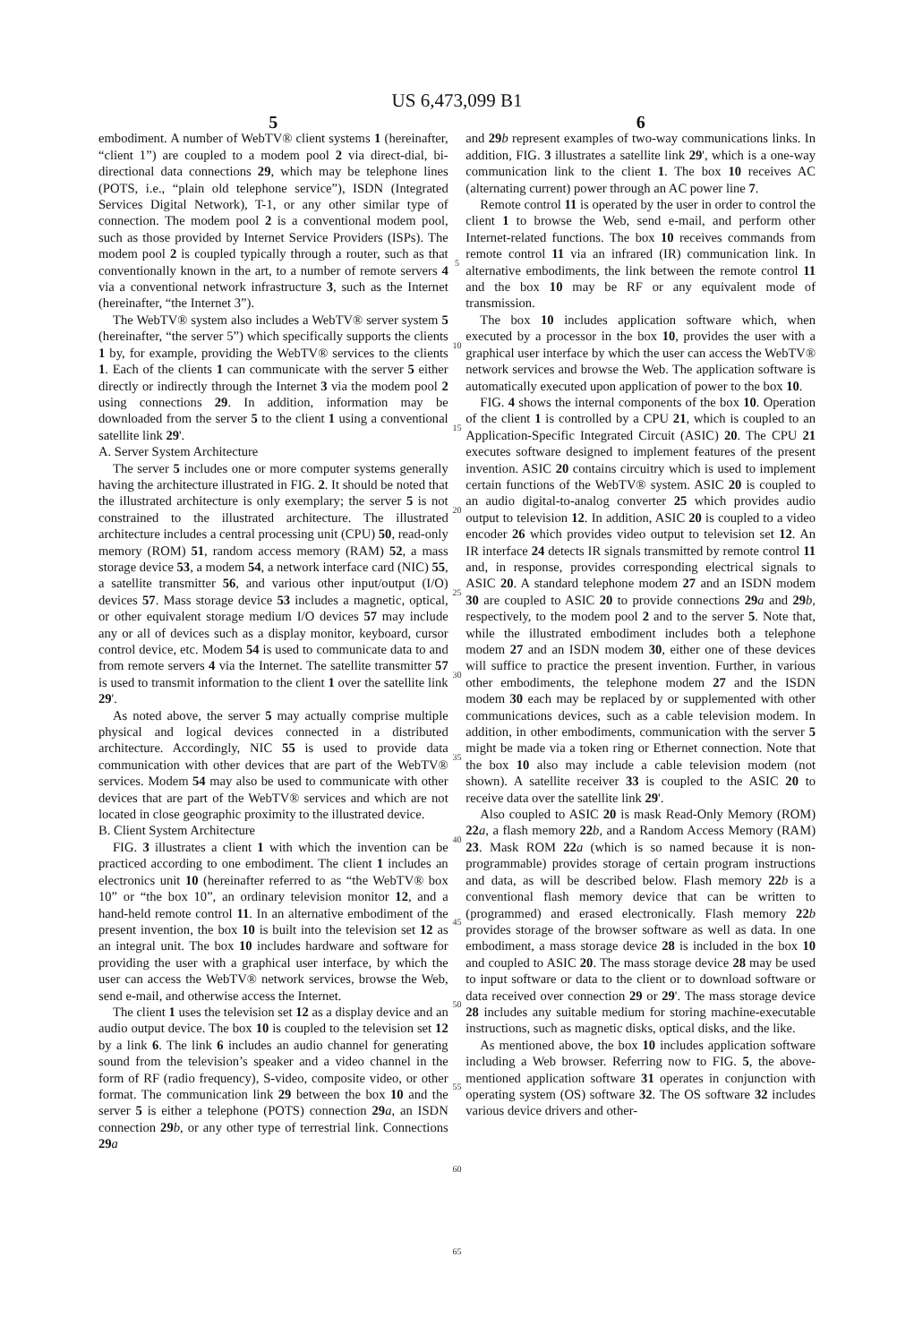US 6,473,099 B1
5
embodiment. A number of WebTV® client systems 1 (hereinafter, “client 1”) are coupled to a modem pool 2 via direct-dial, bi-directional data connections 29, which may be telephone lines (POTS, i.e., “plain old telephone service”), ISDN (Integrated Services Digital Network), T-1, or any other similar type of connection. The modem pool 2 is a conventional modem pool, such as those provided by Internet Service Providers (ISPs). The modem pool 2 is coupled typically through a router, such as that conventionally known in the art, to a number of remote servers 4 via a conventional network infrastructure 3, such as the Internet (hereinafter, “the Internet 3”).
The WebTV® system also includes a WebTV® server system 5 (hereinafter, “the server 5”) which specifically supports the clients 1 by, for example, providing the WebTV® services to the clients 1. Each of the clients 1 can communicate with the server 5 either directly or indirectly through the Internet 3 via the modem pool 2 using connections 29. In addition, information may be downloaded from the server 5 to the client 1 using a conventional satellite link 29'.
A. Server System Architecture
The server 5 includes one or more computer systems generally having the architecture illustrated in FIG. 2. It should be noted that the illustrated architecture is only exemplary; the server 5 is not constrained to the illustrated architecture. The illustrated architecture includes a central processing unit (CPU) 50, read-only memory (ROM) 51, random access memory (RAM) 52, a mass storage device 53, a modem 54, a network interface card (NIC) 55, a satellite transmitter 56, and various other input/output (I/O) devices 57. Mass storage device 53 includes a magnetic, optical, or other equivalent storage medium I/O devices 57 may include any or all of devices such as a display monitor, keyboard, cursor control device, etc. Modem 54 is used to communicate data to and from remote servers 4 via the Internet. The satellite transmitter 57 is used to transmit information to the client 1 over the satellite link 29'.
As noted above, the server 5 may actually comprise multiple physical and logical devices connected in a distributed architecture. Accordingly, NIC 55 is used to provide data communication with other devices that are part of the WebTV® services. Modem 54 may also be used to communicate with other devices that are part of the WebTV® services and which are not located in close geographic proximity to the illustrated device.
B. Client System Architecture
FIG. 3 illustrates a client 1 with which the invention can be practiced according to one embodiment. The client 1 includes an electronics unit 10 (hereinafter referred to as “the WebTV® box 10” or “the box 10”, an ordinary television monitor 12, and a hand-held remote control 11. In an alternative embodiment of the present invention, the box 10 is built into the television set 12 as an integral unit. The box 10 includes hardware and software for providing the user with a graphical user interface, by which the user can access the WebTV® network services, browse the Web, send e-mail, and otherwise access the Internet.
The client 1 uses the television set 12 as a display device and an audio output device. The box 10 is coupled to the television set 12 by a link 6. The link 6 includes an audio channel for generating sound from the television’s speaker and a video channel in the form of RF (radio frequency), S-video, composite video, or other format. The communication link 29 between the box 10 and the server 5 is either a telephone (POTS) connection 29 a, an ISDN connection 29 b, or any other type of terrestrial link. Connections 29 a
5
10
15
20
25
30
35
40
45
50
55
60
65
6
and 29 b represent examples of two-way communications links. In addition, FIG. 3 illustrates a satellite link 29', which is a one-way communication link to the client 1. The box 10 receives AC (alternating current) power through an AC power line 7.
Remote control 11 is operated by the user in order to control the client 1 to browse the Web, send e-mail, and perform other Internet-related functions. The box 10 receives commands from remote control 11 via an infrared (IR) communication link. In alternative embodiments, the link between the remote control 11 and the box 10 may be RF or any equivalent mode of transmission.
The box 10 includes application software which, when executed by a processor in the box 10, provides the user with a graphical user interface by which the user can access the WebTV® network services and browse the Web. The application software is automatically executed upon application of power to the box 10.
FIG. 4 shows the internal components of the box 10. Operation of the client 1 is controlled by a CPU 21, which is coupled to an Application-Specific Integrated Circuit (ASIC) 20. The CPU 21 executes software designed to implement features of the present invention. ASIC 20 contains circuitry which is used to implement certain functions of the WebTV® system. ASIC 20 is coupled to an audio digital-to-analog converter 25 which provides audio output to television 12. In addition, ASIC 20 is coupled to a video encoder 26 which provides video output to television set 12. An IR interface 24 detects IR signals transmitted by remote control 11 and, in response, provides corresponding electrical signals to ASIC 20. A standard telephone modem 27 and an ISDN modem 30 are coupled to ASIC 20 to provide connections 29 a and 29 b, respectively, to the modem pool 2 and to the server 5. Note that, while the illustrated embodiment includes both a telephone modem 27 and an ISDN modem 30, either one of these devices will suffice to practice the present invention. Further, in various other embodiments, the telephone modem 27 and the ISDN modem 30 each may be replaced by or supplemented with other communications devices, such as a cable television modem. In addition, in other embodiments, communication with the server 5 might be made via a token ring or Ethernet connection. Note that the box 10 also may include a cable television modem (not shown). A satellite receiver 33 is coupled to the ASIC 20 to receive data over the satellite link 29'.
Also coupled to ASIC 20 is mask Read-Only Memory (ROM) 22 a, a flash memory 22 b, and a Random Access Memory (RAM) 23. Mask ROM 22 a (which is so named because it is non-programmable) provides storage of certain program instructions and data, as will be described below. Flash memory 22 b is a conventional flash memory device that can be written to (programmed) and erased electronically. Flash memory 22 b provides storage of the browser software as well as data. In one embodiment, a mass storage device 28 is included in the box 10 and coupled to ASIC 20. The mass storage device 28 may be used to input software or data to the client or to download software or data received over connection 29 or 29'. The mass storage device 28 includes any suitable medium for storing machine-executable instructions, such as magnetic disks, optical disks, and the like.
As mentioned above, the box 10 includes application software including a Web browser. Referring now to FIG. 5, the above-mentioned application software 31 operates in conjunction with operating system (OS) software 32. The OS software 32 includes various device drivers and other-